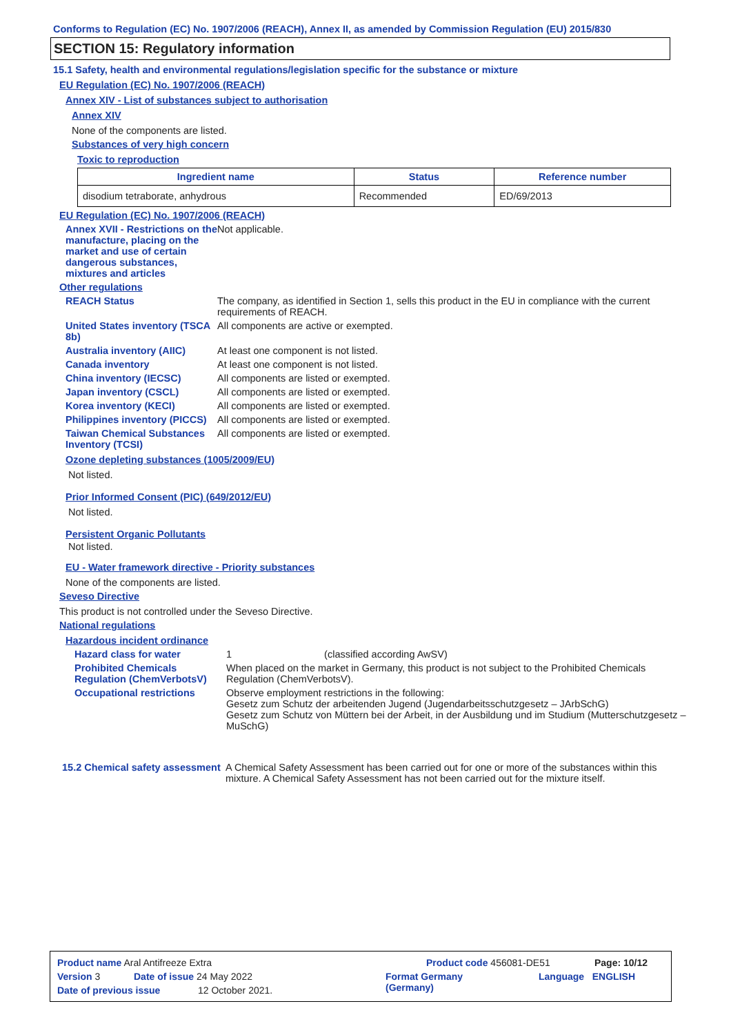Conforms to Regulation (EC) No. 1907/2006 (REACH), Annex II, as amended by Commission Regulation (EU) 2015/830
SECTION 15: Regulatory information
15.1 Safety, health and environmental regulations/legislation specific for the substance or mixture
EU Regulation (EC) No. 1907/2006 (REACH)
Annex XIV - List of substances subject to authorisation
Annex XIV
None of the components are listed.
Substances of very high concern
Toxic to reproduction
| Ingredient name | Status | Reference number |
| --- | --- | --- |
| disodium tetraborate, anhydrous | Recommended | ED/69/2013 |
EU Regulation (EC) No. 1907/2006 (REACH)
Annex XVII - Restrictions on the manufacture, placing on the market and use of certain dangerous substances, mixtures and articles
Not applicable.
Other regulations
REACH Status The company, as identified in Section 1, sells this product in the EU in compliance with the current requirements of REACH.
United States inventory (TSCA 8b)
All components are active or exempted.
Australia inventory (AIIC)
At least one component is not listed.
Canada inventory At least one component is not listed.
China inventory (IECSC) All components are listed or exempted.
Japan inventory (CSCL) All components are listed or exempted.
Korea inventory (KECI) All components are listed or exempted.
Philippines inventory (PICCS)
All components are listed or exempted.
Taiwan Chemical Substances Inventory (TCSI)
All components are listed or exempted.
Ozone depleting substances (1005/2009/EU)
Not listed.
Prior Informed Consent (PIC) (649/2012/EU)
Not listed.
Persistent Organic Pollutants
Not listed.
EU - Water framework directive - Priority substances
None of the components are listed.
Seveso Directive
This product is not controlled under the Seveso Directive.
National regulations
Hazardous incident ordinance
Hazard class for water 1 (classified according AwSV)
Prohibited Chemicals Regulation (ChemVerbotsV)
When placed on the market in Germany, this product is not subject to the Prohibited Chemicals Regulation (ChemVerbotsV).
Occupational restrictions Observe employment restrictions in the following:
Gesetz zum Schutz der arbeitenden Jugend (Jugendarbeitsschutzgesetz – JArbSchG)
Gesetz zum Schutz von Müttern bei der Arbeit, in der Ausbildung und im Studium (Mutterschutzgesetz – MuSchG)
15.2 Chemical safety assessment
A Chemical Safety Assessment has been carried out for one or more of the substances within this mixture. A Chemical Safety Assessment has not been carried out for the mixture itself.
Product name Aral Antifreeze Extra Product code 456081-DE51 Page: 10/12
Version 3 Date of issue 24 May 2022 Format Germany
(Germany) Language ENGLISH
Date of previous issue 12 October 2021.